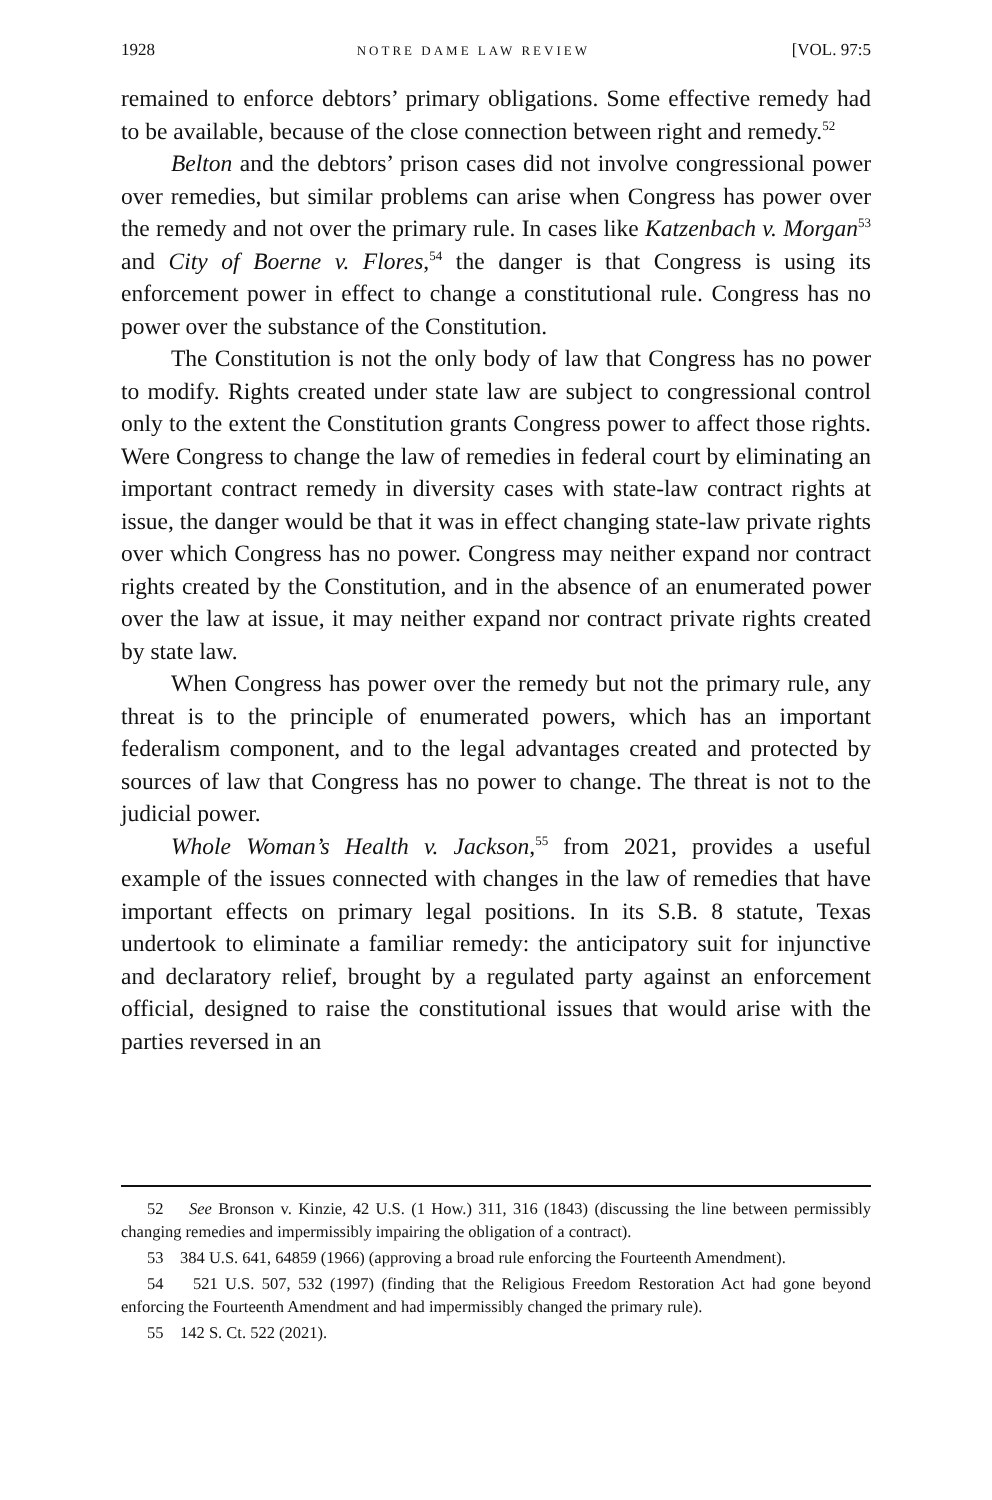1928 NOTRE DAME LAW REVIEW [VOL. 97:5
remained to enforce debtors’ primary obligations. Some effective remedy had to be available, because of the close connection between right and remedy.<sup>52</sup>
Belton and the debtors’ prison cases did not involve congressional power over remedies, but similar problems can arise when Congress has power over the remedy and not over the primary rule. In cases like Katzenbach v. Morgan<sup>53</sup> and City of Boerne v. Flores,<sup>54</sup> the danger is that Congress is using its enforcement power in effect to change a constitutional rule. Congress has no power over the substance of the Constitution.
The Constitution is not the only body of law that Congress has no power to modify. Rights created under state law are subject to congressional control only to the extent the Constitution grants Congress power to affect those rights. Were Congress to change the law of remedies in federal court by eliminating an important contract remedy in diversity cases with state-law contract rights at issue, the danger would be that it was in effect changing state-law private rights over which Congress has no power. Congress may neither expand nor contract rights created by the Constitution, and in the absence of an enumerated power over the law at issue, it may neither expand nor contract private rights created by state law.
When Congress has power over the remedy but not the primary rule, any threat is to the principle of enumerated powers, which has an important federalism component, and to the legal advantages created and protected by sources of law that Congress has no power to change. The threat is not to the judicial power.
Whole Woman’s Health v. Jackson,<sup>55</sup> from 2021, provides a useful example of the issues connected with changes in the law of remedies that have important effects on primary legal positions. In its S.B. 8 statute, Texas undertook to eliminate a familiar remedy: the anticipatory suit for injunctive and declaratory relief, brought by a regulated party against an enforcement official, designed to raise the constitutional issues that would arise with the parties reversed in an
52 See Bronson v. Kinzie, 42 U.S. (1 How.) 311, 316 (1843) (discussing the line between permissibly changing remedies and impermissibly impairing the obligation of a contract).
53 384 U.S. 641, 64859 (1966) (approving a broad rule enforcing the Fourteenth Amendment).
54 521 U.S. 507, 532 (1997) (finding that the Religious Freedom Restoration Act had gone beyond enforcing the Fourteenth Amendment and had impermissibly changed the primary rule).
55 142 S. Ct. 522 (2021).